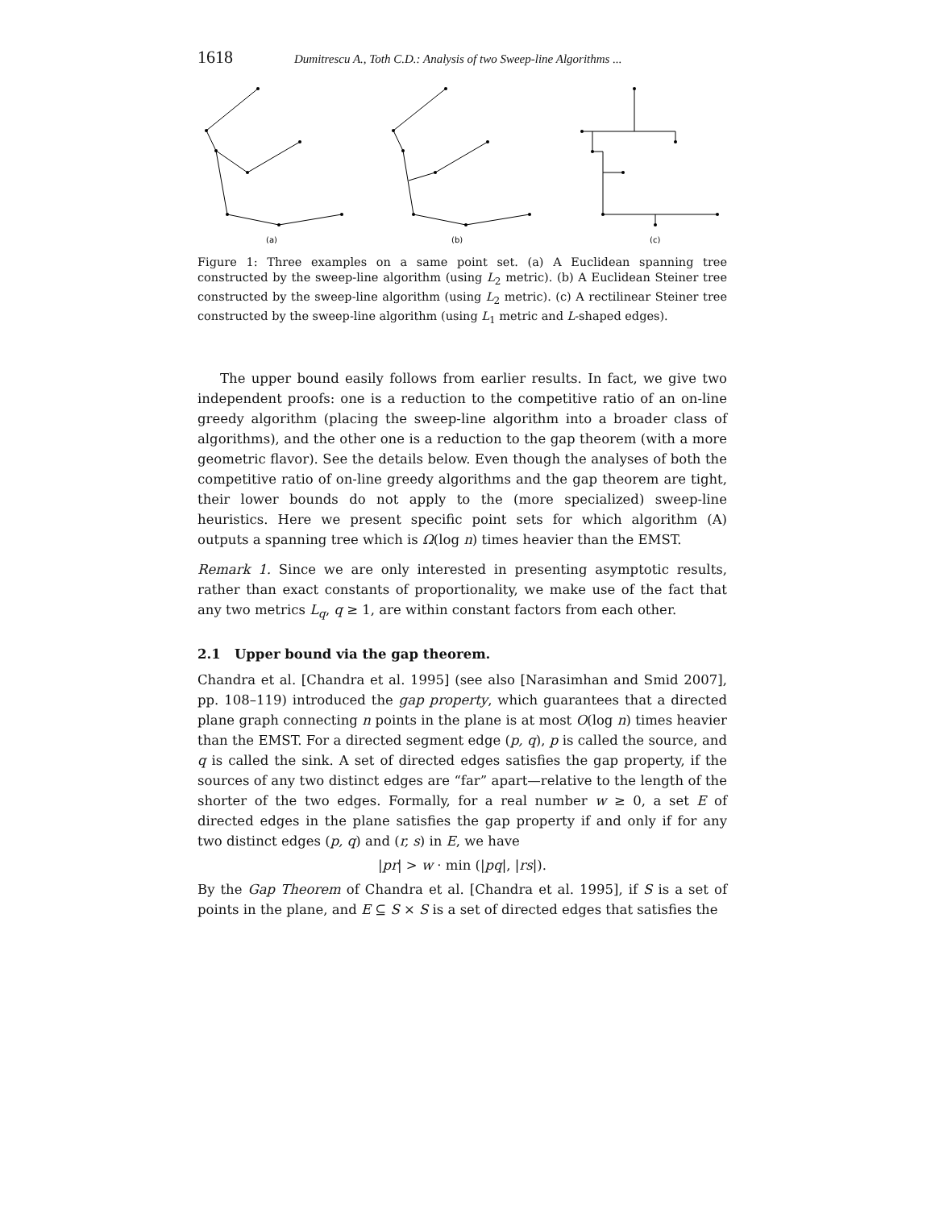1618 Dumitrescu A., Toth C.D.: Analysis of two Sweep-line Algorithms ...
(a)
(b)
(c)
Figure 1: Three examples on a same point set. (a) A Euclidean spanning tree constructed by the sweep-line algorithm (using L<sub>2</sub> metric). (b) A Euclidean Steiner tree constructed by the sweep-line algorithm (using L<sub>2</sub> metric). (c) A rectilinear Steiner tree constructed by the sweep-line algorithm (using L<sub>1</sub> metric and L-shaped edges).
The upper bound easily follows from earlier results. In fact, we give two independent proofs: one is a reduction to the competitive ratio of an on-line greedy algorithm (placing the sweep-line algorithm into a broader class of algorithms), and the other one is a reduction to the gap theorem (with a more geometric flavor). See the details below. Even though the analyses of both the competitive ratio of on-line greedy algorithms and the gap theorem are tight, their lower bounds do not apply to the (more specialized) sweep-line heuristics. Here we present specific point sets for which algorithm (A) outputs a spanning tree which is Ω(log n) times heavier than the EMST.
Remark 1. Since we are only interested in presenting asymptotic results, rather than exact constants of proportionality, we make use of the fact that any two metrics L<sub>q</sub>, q ≥ 1, are within constant factors from each other.
2.1 Upper bound via the gap theorem.
Chandra et al. [Chandra et al. 1995] (see also [Narasimhan and Smid 2007], pp. 108–119) introduced the gap property, which guarantees that a directed plane graph connecting n points in the plane is at most O(log n) times heavier than the EMST. For a directed segment edge (p, q), p is called the source, and q is called the sink. A set of directed edges satisfies the gap property, if the sources of any two distinct edges are “far” apart—relative to the length of the shorter of the two edges. Formally, for a real number w ≥ 0, a set E of directed edges in the plane satisfies the gap property if and only if for any two distinct edges (p, q) and (r, s) in E, we have
|pr| > w · min (|pq|, |rs|).
By the Gap Theorem of Chandra et al. [Chandra et al. 1995], if S is a set of points in the plane, and E ⊆ S × S is a set of directed edges that satisfies the